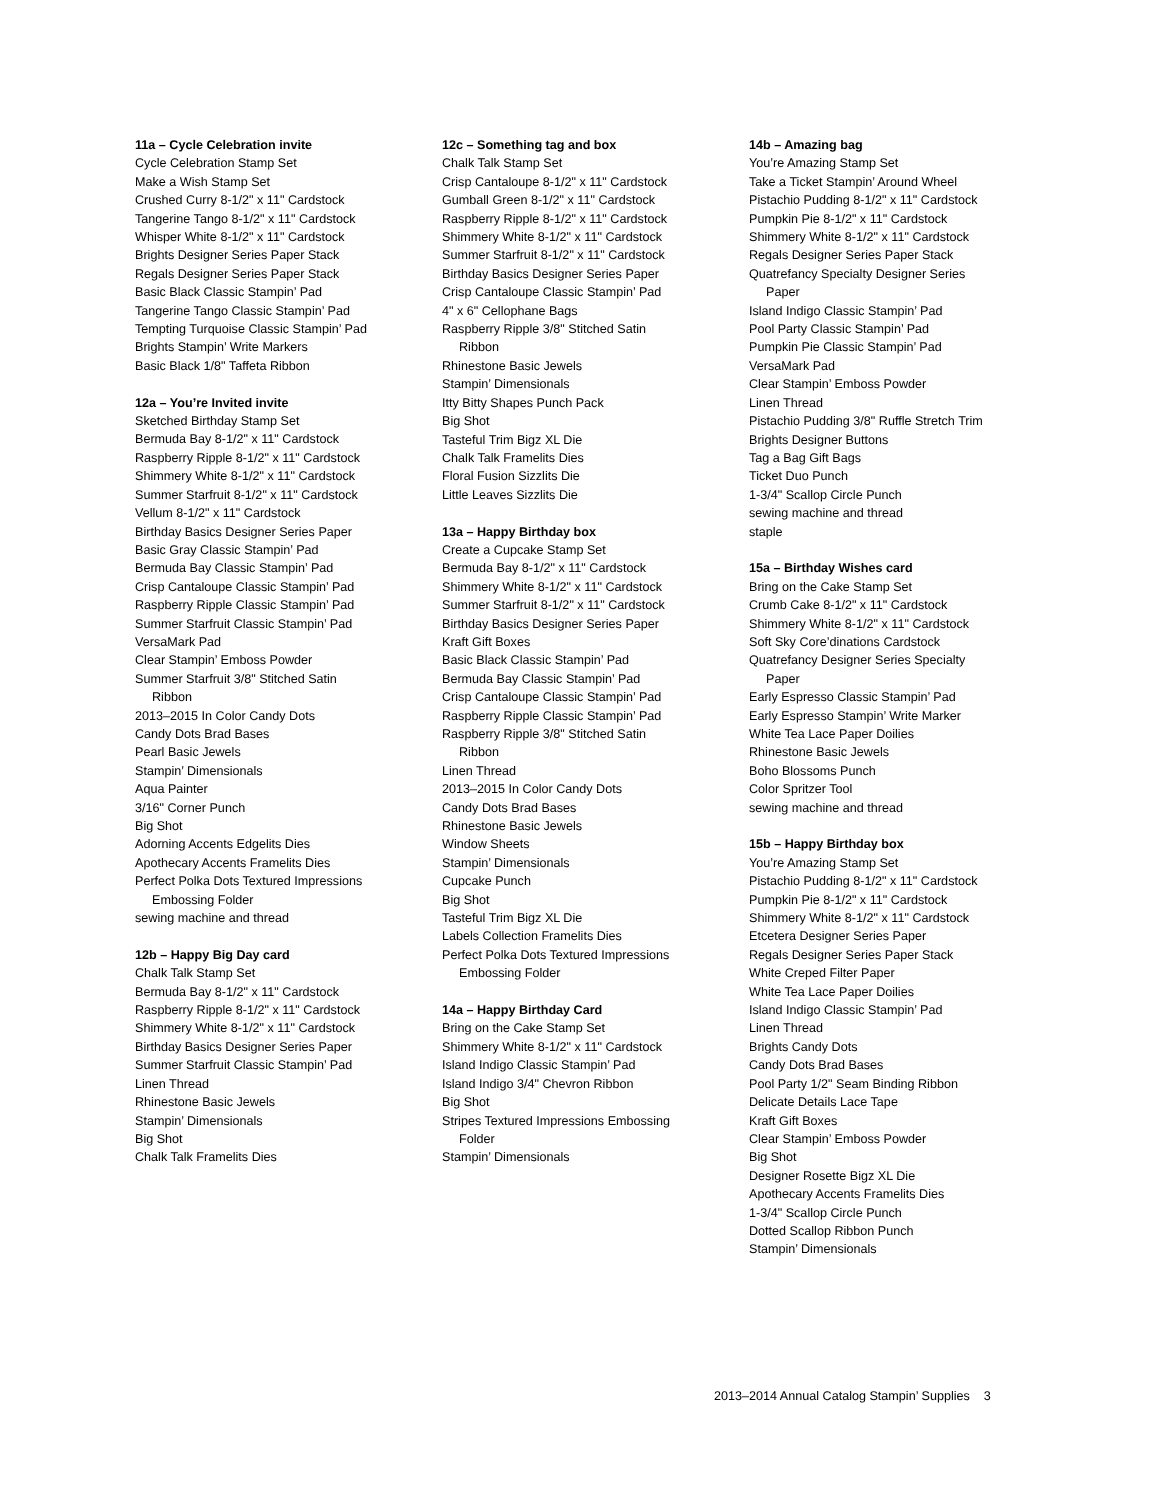11a – Cycle Celebration invite
Cycle Celebration Stamp Set
Make a Wish Stamp Set
Crushed Curry 8-1/2" x 11" Cardstock
Tangerine Tango 8-1/2" x 11" Cardstock
Whisper White 8-1/2" x 11" Cardstock
Brights Designer Series Paper Stack
Regals Designer Series Paper Stack
Basic Black Classic Stampin’ Pad
Tangerine Tango Classic Stampin’ Pad
Tempting Turquoise Classic Stampin’ Pad
Brights Stampin’ Write Markers
Basic Black 1/8" Taffeta Ribbon
12a – You’re Invited invite
Sketched Birthday Stamp Set
Bermuda Bay 8-1/2" x 11" Cardstock
Raspberry Ripple 8-1/2" x 11" Cardstock
Shimmery White 8-1/2" x 11" Cardstock
Summer Starfruit 8-1/2" x 11" Cardstock
Vellum 8-1/2" x 11" Cardstock
Birthday Basics Designer Series Paper
Basic Gray Classic Stampin’ Pad
Bermuda Bay Classic Stampin’ Pad
Crisp Cantaloupe Classic Stampin’ Pad
Raspberry Ripple Classic Stampin’ Pad
Summer Starfruit Classic Stampin’ Pad
VersaMark Pad
Clear Stampin’ Emboss Powder
Summer Starfruit 3/8" Stitched Satin
Ribbon
2013–2015 In Color Candy Dots
Candy Dots Brad Bases
Pearl Basic Jewels
Stampin’ Dimensionals
Aqua Painter
3/16" Corner Punch
Big Shot
Adorning Accents Edgelits Dies
Apothecary Accents Framelits Dies
Perfect Polka Dots Textured Impressions
Embossing Folder
sewing machine and thread
12b – Happy Big Day card
Chalk Talk Stamp Set
Bermuda Bay 8-1/2" x 11" Cardstock
Raspberry Ripple 8-1/2" x 11" Cardstock
Shimmery White 8-1/2" x 11" Cardstock
Birthday Basics Designer Series Paper
Summer Starfruit Classic Stampin’ Pad
Linen Thread
Rhinestone Basic Jewels
Stampin’ Dimensionals
Big Shot
Chalk Talk Framelits Dies
12c – Something tag and box
Chalk Talk Stamp Set
Crisp Cantaloupe 8-1/2" x 11" Cardstock
Gumball Green 8-1/2" x 11" Cardstock
Raspberry Ripple 8-1/2" x 11" Cardstock
Shimmery White 8-1/2" x 11" Cardstock
Summer Starfruit 8-1/2" x 11" Cardstock
Birthday Basics Designer Series Paper
Crisp Cantaloupe Classic Stampin’ Pad
4" x 6" Cellophane Bags
Raspberry Ripple 3/8" Stitched Satin
Ribbon
Rhinestone Basic Jewels
Stampin’ Dimensionals
Itty Bitty Shapes Punch Pack
Big Shot
Tasteful Trim Bigz XL Die
Chalk Talk Framelits Dies
Floral Fusion Sizzlits Die
Little Leaves Sizzlits Die
13a – Happy Birthday box
Create a Cupcake Stamp Set
Bermuda Bay 8-1/2" x 11" Cardstock
Shimmery White 8-1/2" x 11" Cardstock
Summer Starfruit 8-1/2" x 11" Cardstock
Birthday Basics Designer Series Paper
Kraft Gift Boxes
Basic Black Classic Stampin’ Pad
Bermuda Bay Classic Stampin’ Pad
Crisp Cantaloupe Classic Stampin’ Pad
Raspberry Ripple Classic Stampin’ Pad
Raspberry Ripple 3/8" Stitched Satin
Ribbon
Linen Thread
2013–2015 In Color Candy Dots
Candy Dots Brad Bases
Rhinestone Basic Jewels
Window Sheets
Stampin’ Dimensionals
Cupcake Punch
Big Shot
Tasteful Trim Bigz XL Die
Labels Collection Framelits Dies
Perfect Polka Dots Textured Impressions
Embossing Folder
14a – Happy Birthday Card
Bring on the Cake Stamp Set
Shimmery White 8-1/2" x 11" Cardstock
Island Indigo Classic Stampin’ Pad
Island Indigo 3/4" Chevron Ribbon
Big Shot
Stripes Textured Impressions Embossing
Folder
Stampin’ Dimensionals
14b – Amazing bag
You’re Amazing Stamp Set
Take a Ticket Stampin’ Around Wheel
Pistachio Pudding 8-1/2" x 11" Cardstock
Pumpkin Pie 8-1/2" x 11" Cardstock
Shimmery White 8-1/2" x 11" Cardstock
Regals Designer Series Paper Stack
Quatrefancy Specialty Designer Series
Paper
Island Indigo Classic Stampin’ Pad
Pool Party Classic Stampin’ Pad
Pumpkin Pie Classic Stampin’ Pad
VersaMark Pad
Clear Stampin’ Emboss Powder
Linen Thread
Pistachio Pudding 3/8" Ruffle Stretch Trim
Brights Designer Buttons
Tag a Bag Gift Bags
Ticket Duo Punch
1-3/4" Scallop Circle Punch
sewing machine and thread
staple
15a – Birthday Wishes card
Bring on the Cake Stamp Set
Crumb Cake 8-1/2" x 11" Cardstock
Shimmery White 8-1/2" x 11" Cardstock
Soft Sky Core’dinations Cardstock
Quatrefancy Designer Series Specialty
Paper
Early Espresso Classic Stampin’ Pad
Early Espresso Stampin’ Write Marker
White Tea Lace Paper Doilies
Rhinestone Basic Jewels
Boho Blossoms Punch
Color Spritzer Tool
sewing machine and thread
15b – Happy Birthday box
You’re Amazing Stamp Set
Pistachio Pudding 8-1/2" x 11" Cardstock
Pumpkin Pie 8-1/2" x 11" Cardstock
Shimmery White 8-1/2" x 11" Cardstock
Etcetera Designer Series Paper
Regals Designer Series Paper Stack
White Creped Filter Paper
White Tea Lace Paper Doilies
Island Indigo Classic Stampin’ Pad
Linen Thread
Brights Candy Dots
Candy Dots Brad Bases
Pool Party 1/2" Seam Binding Ribbon
Delicate Details Lace Tape
Kraft Gift Boxes
Clear Stampin’ Emboss Powder
Big Shot
Designer Rosette Bigz XL Die
Apothecary Accents Framelits Dies
1-3/4" Scallop Circle Punch
Dotted Scallop Ribbon Punch
Stampin’ Dimensionals
2013–2014 Annual Catalog Stampin’ Supplies 3